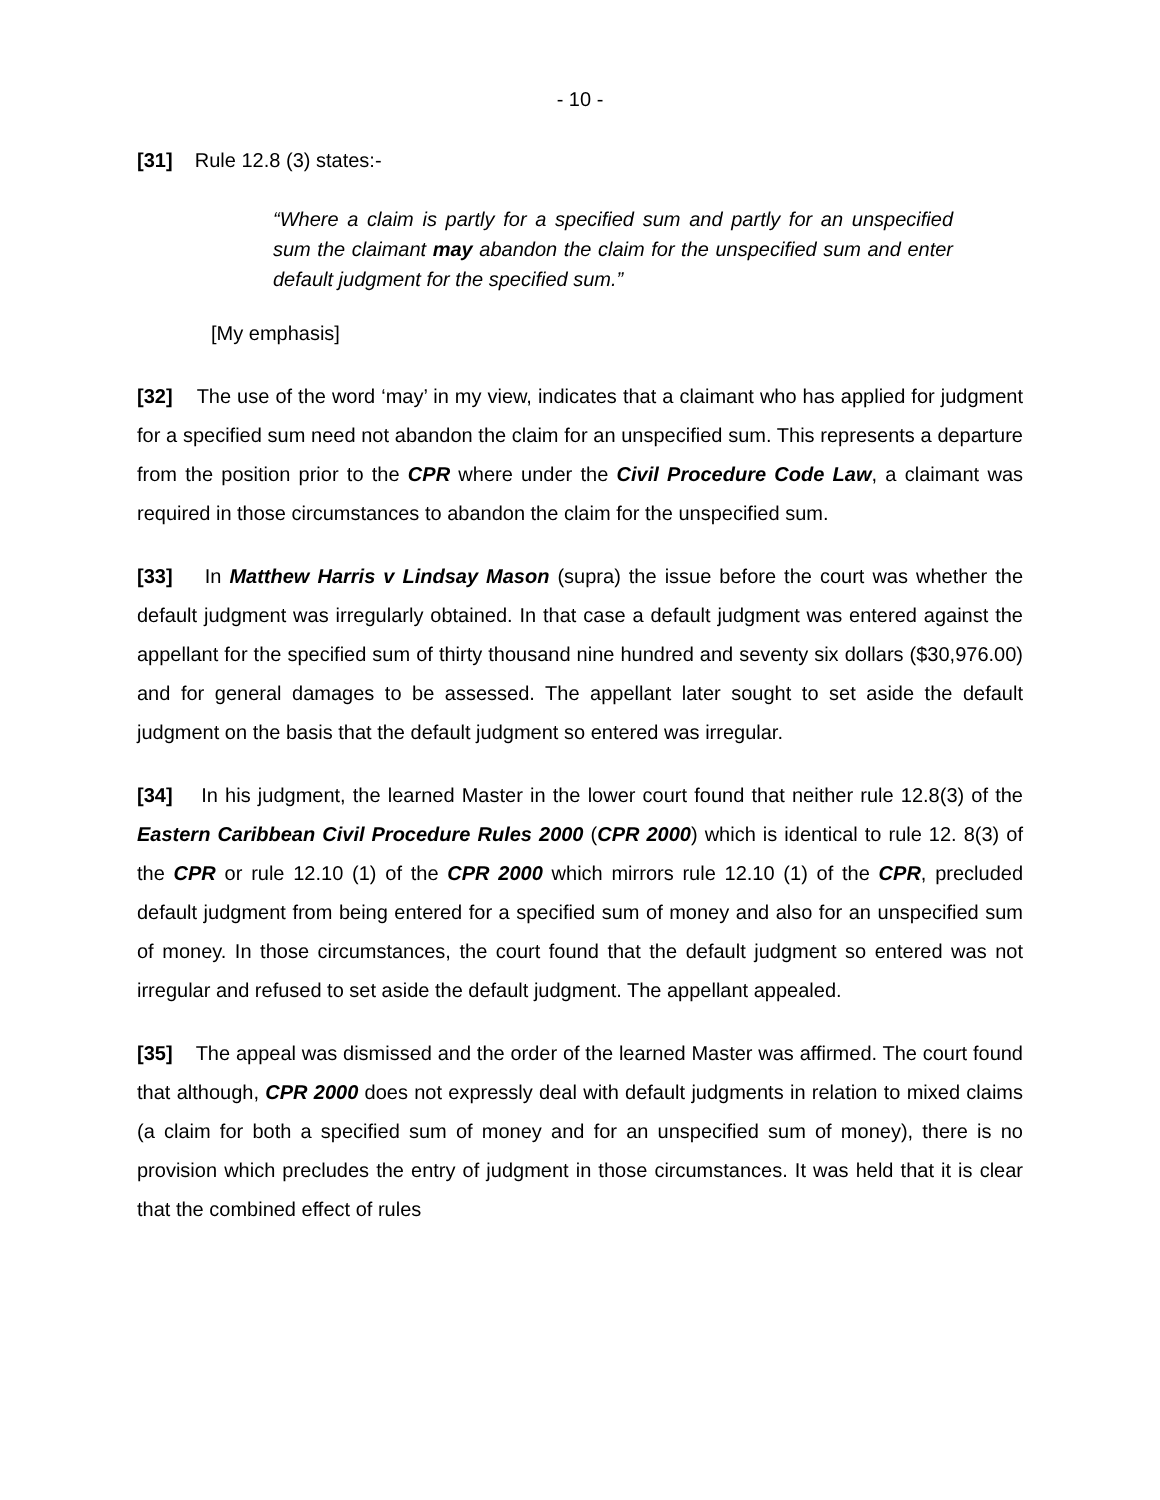- 10 -
[31] Rule 12.8 (3) states:-
“Where a claim is partly for a specified sum and partly for an unspecified sum the claimant may abandon the claim for the unspecified sum and enter default judgment for the specified sum.”
[My emphasis]
[32] The use of the word ‘may’ in my view, indicates that a claimant who has applied for judgment for a specified sum need not abandon the claim for an unspecified sum. This represents a departure from the position prior to the CPR where under the Civil Procedure Code Law, a claimant was required in those circumstances to abandon the claim for the unspecified sum.
[33] In Matthew Harris v Lindsay Mason (supra) the issue before the court was whether the default judgment was irregularly obtained. In that case a default judgment was entered against the appellant for the specified sum of thirty thousand nine hundred and seventy six dollars ($30,976.00) and for general damages to be assessed. The appellant later sought to set aside the default judgment on the basis that the default judgment so entered was irregular.
[34] In his judgment, the learned Master in the lower court found that neither rule 12.8(3) of the Eastern Caribbean Civil Procedure Rules 2000 (CPR 2000) which is identical to rule 12. 8(3) of the CPR or rule 12.10 (1) of the CPR 2000 which mirrors rule 12.10 (1) of the CPR, precluded default judgment from being entered for a specified sum of money and also for an unspecified sum of money. In those circumstances, the court found that the default judgment so entered was not irregular and refused to set aside the default judgment. The appellant appealed.
[35] The appeal was dismissed and the order of the learned Master was affirmed. The court found that although, CPR 2000 does not expressly deal with default judgments in relation to mixed claims (a claim for both a specified sum of money and for an unspecified sum of money), there is no provision which precludes the entry of judgment in those circumstances. It was held that it is clear that the combined effect of rules